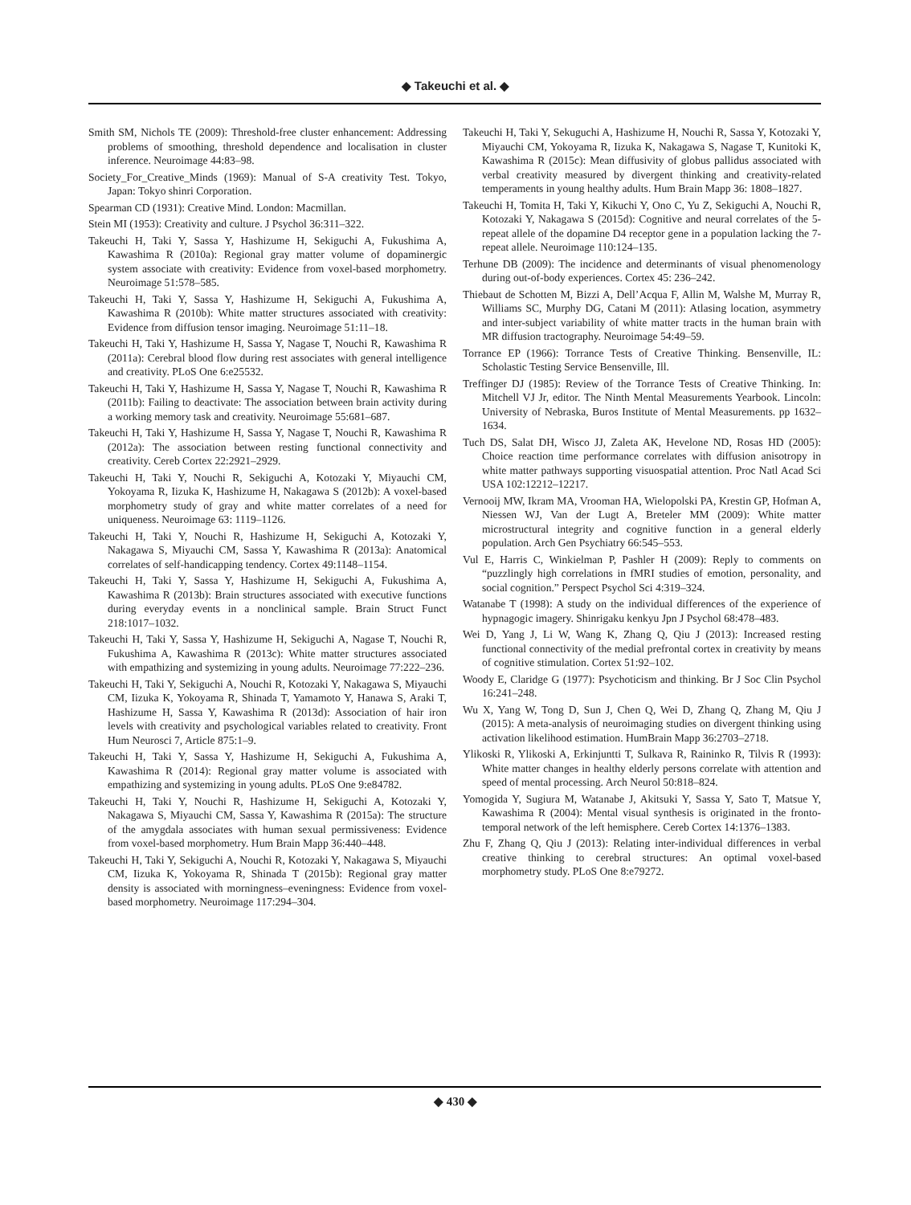◆ Takeuchi et al. ◆
Smith SM, Nichols TE (2009): Threshold-free cluster enhancement: Addressing problems of smoothing, threshold dependence and localisation in cluster inference. Neuroimage 44:83–98.
Society_For_Creative_Minds (1969): Manual of S-A creativity Test. Tokyo, Japan: Tokyo shinri Corporation.
Spearman CD (1931): Creative Mind. London: Macmillan.
Stein MI (1953): Creativity and culture. J Psychol 36:311–322.
Takeuchi H, Taki Y, Sassa Y, Hashizume H, Sekiguchi A, Fukushima A, Kawashima R (2010a): Regional gray matter volume of dopaminergic system associate with creativity: Evidence from voxel-based morphometry. Neuroimage 51:578–585.
Takeuchi H, Taki Y, Sassa Y, Hashizume H, Sekiguchi A, Fukushima A, Kawashima R (2010b): White matter structures associated with creativity: Evidence from diffusion tensor imaging. Neuroimage 51:11–18.
Takeuchi H, Taki Y, Hashizume H, Sassa Y, Nagase T, Nouchi R, Kawashima R (2011a): Cerebral blood flow during rest associates with general intelligence and creativity. PLoS One 6:e25532.
Takeuchi H, Taki Y, Hashizume H, Sassa Y, Nagase T, Nouchi R, Kawashima R (2011b): Failing to deactivate: The association between brain activity during a working memory task and creativity. Neuroimage 55:681–687.
Takeuchi H, Taki Y, Hashizume H, Sassa Y, Nagase T, Nouchi R, Kawashima R (2012a): The association between resting functional connectivity and creativity. Cereb Cortex 22:2921–2929.
Takeuchi H, Taki Y, Nouchi R, Sekiguchi A, Kotozaki Y, Miyauchi CM, Yokoyama R, Iizuka K, Hashizume H, Nakagawa S (2012b): A voxel-based morphometry study of gray and white matter correlates of a need for uniqueness. Neuroimage 63: 1119–1126.
Takeuchi H, Taki Y, Nouchi R, Hashizume H, Sekiguchi A, Kotozaki Y, Nakagawa S, Miyauchi CM, Sassa Y, Kawashima R (2013a): Anatomical correlates of self-handicapping tendency. Cortex 49:1148–1154.
Takeuchi H, Taki Y, Sassa Y, Hashizume H, Sekiguchi A, Fukushima A, Kawashima R (2013b): Brain structures associated with executive functions during everyday events in a nonclinical sample. Brain Struct Funct 218:1017–1032.
Takeuchi H, Taki Y, Sassa Y, Hashizume H, Sekiguchi A, Nagase T, Nouchi R, Fukushima A, Kawashima R (2013c): White matter structures associated with empathizing and systemizing in young adults. Neuroimage 77:222–236.
Takeuchi H, Taki Y, Sekiguchi A, Nouchi R, Kotozaki Y, Nakagawa S, Miyauchi CM, Iizuka K, Yokoyama R, Shinada T, Yamamoto Y, Hanawa S, Araki T, Hashizume H, Sassa Y, Kawashima R (2013d): Association of hair iron levels with creativity and psychological variables related to creativity. Front Hum Neurosci 7, Article 875:1–9.
Takeuchi H, Taki Y, Sassa Y, Hashizume H, Sekiguchi A, Fukushima A, Kawashima R (2014): Regional gray matter volume is associated with empathizing and systemizing in young adults. PLoS One 9:e84782.
Takeuchi H, Taki Y, Nouchi R, Hashizume H, Sekiguchi A, Kotozaki Y, Nakagawa S, Miyauchi CM, Sassa Y, Kawashima R (2015a): The structure of the amygdala associates with human sexual permissiveness: Evidence from voxel-based morphometry. Hum Brain Mapp 36:440–448.
Takeuchi H, Taki Y, Sekiguchi A, Nouchi R, Kotozaki Y, Nakagawa S, Miyauchi CM, Iizuka K, Yokoyama R, Shinada T (2015b): Regional gray matter density is associated with morningness–eveningness: Evidence from voxel-based morphometry. Neuroimage 117:294–304.
Takeuchi H, Taki Y, Sekuguchi A, Hashizume H, Nouchi R, Sassa Y, Kotozaki Y, Miyauchi CM, Yokoyama R, Iizuka K, Nakagawa S, Nagase T, Kunitoki K, Kawashima R (2015c): Mean diffusivity of globus pallidus associated with verbal creativity measured by divergent thinking and creativity-related temperaments in young healthy adults. Hum Brain Mapp 36: 1808–1827.
Takeuchi H, Tomita H, Taki Y, Kikuchi Y, Ono C, Yu Z, Sekiguchi A, Nouchi R, Kotozaki Y, Nakagawa S (2015d): Cognitive and neural correlates of the 5-repeat allele of the dopamine D4 receptor gene in a population lacking the 7-repeat allele. Neuroimage 110:124–135.
Terhune DB (2009): The incidence and determinants of visual phenomenology during out-of-body experiences. Cortex 45: 236–242.
Thiebaut de Schotten M, Bizzi A, Dell’Acqua F, Allin M, Walshe M, Murray R, Williams SC, Murphy DG, Catani M (2011): Atlasing location, asymmetry and inter-subject variability of white matter tracts in the human brain with MR diffusion tractography. Neuroimage 54:49–59.
Torrance EP (1966): Torrance Tests of Creative Thinking. Bensenville, IL: Scholastic Testing Service Bensenville, Ill.
Treffinger DJ (1985): Review of the Torrance Tests of Creative Thinking. In: Mitchell VJ Jr, editor. The Ninth Mental Measurements Yearbook. Lincoln: University of Nebraska, Buros Institute of Mental Measurements. pp 1632–1634.
Tuch DS, Salat DH, Wisco JJ, Zaleta AK, Hevelone ND, Rosas HD (2005): Choice reaction time performance correlates with diffusion anisotropy in white matter pathways supporting visuospatial attention. Proc Natl Acad Sci USA 102:12212–12217.
Vernooij MW, Ikram MA, Vrooman HA, Wielopolski PA, Krestin GP, Hofman A, Niessen WJ, Van der Lugt A, Breteler MM (2009): White matter microstructural integrity and cognitive function in a general elderly population. Arch Gen Psychiatry 66:545–553.
Vul E, Harris C, Winkielman P, Pashler H (2009): Reply to comments on “puzzlingly high correlations in fMRI studies of emotion, personality, and social cognition.” Perspect Psychol Sci 4:319–324.
Watanabe T (1998): A study on the individual differences of the experience of hypnagogic imagery. Shinrigaku kenkyu Jpn J Psychol 68:478–483.
Wei D, Yang J, Li W, Wang K, Zhang Q, Qiu J (2013): Increased resting functional connectivity of the medial prefrontal cortex in creativity by means of cognitive stimulation. Cortex 51:92–102.
Woody E, Claridge G (1977): Psychoticism and thinking. Br J Soc Clin Psychol 16:241–248.
Wu X, Yang W, Tong D, Sun J, Chen Q, Wei D, Zhang Q, Zhang M, Qiu J (2015): A meta-analysis of neuroimaging studies on divergent thinking using activation likelihood estimation. HumBrain Mapp 36:2703–2718.
Ylikoski R, Ylikoski A, Erkinjuntti T, Sulkava R, Raininko R, Tilvis R (1993): White matter changes in healthy elderly persons correlate with attention and speed of mental processing. Arch Neurol 50:818–824.
Yomogida Y, Sugiura M, Watanabe J, Akitsuki Y, Sassa Y, Sato T, Matsue Y, Kawashima R (2004): Mental visual synthesis is originated in the fronto-temporal network of the left hemisphere. Cereb Cortex 14:1376–1383.
Zhu F, Zhang Q, Qiu J (2013): Relating inter-individual differences in verbal creative thinking to cerebral structures: An optimal voxel-based morphometry study. PLoS One 8:e79272.
◆ 430 ◆